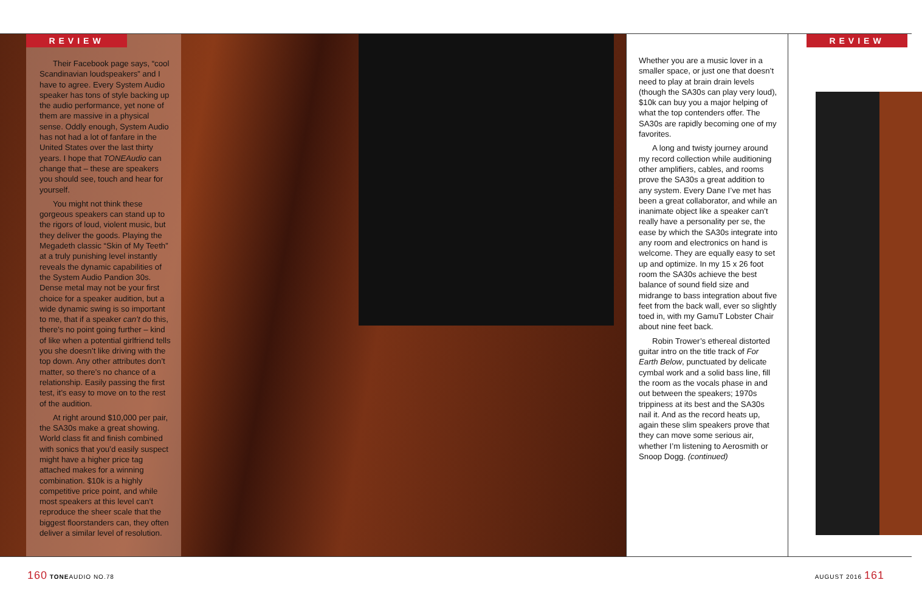REVIEW
Their Facebook page says, “cool Scandinavian loudspeakers” and I have to agree. Every System Audio speaker has tons of style backing up the audio performance, yet none of them are massive in a physical sense. Oddly enough, System Audio has not had a lot of fanfare in the United States over the last thirty years. I hope that TONEAudio can change that – these are speakers you should see, touch and hear for yourself.
You might not think these gorgeous speakers can stand up to the rigors of loud, violent music, but they deliver the goods. Playing the Megadeth classic “Skin of My Teeth” at a truly punishing level instantly reveals the dynamic capabilities of the System Audio Pandion 30s. Dense metal may not be your first choice for a speaker audition, but a wide dynamic swing is so important to me, that if a speaker can’t do this, there’s no point going further – kind of like when a potential girlfriend tells you she doesn’t like driving with the top down. Any other attributes don’t matter, so there’s no chance of a relationship. Easily passing the first test, it’s easy to move on to the rest of the audition.
At right around $10,000 per pair, the SA30s make a great showing. World class fit and finish combined with sonics that you’d easily suspect might have a higher price tag attached makes for a winning combination. $10k is a highly competitive price point, and while most speakers at this level can’t reproduce the sheer scale that the biggest floorstanders can, they often deliver a similar level of resolution.
Whether you are a music lover in a smaller space, or just one that doesn’t need to play at brain drain levels (though the SA30s can play very loud), $10k can buy you a major helping of what the top contenders offer. The SA30s are rapidly becoming one of my favorites.
A long and twisty journey around my record collection while auditioning other amplifiers, cables, and rooms prove the SA30s a great addition to any system. Every Dane I’ve met has been a great collaborator, and while an inanimate object like a speaker can’t really have a personality per se, the ease by which the SA30s integrate into any room and electronics on hand is welcome. They are equally easy to set up and optimize. In my 15 x 26 foot room the SA30s achieve the best balance of sound field size and midrange to bass integration about five feet from the back wall, ever so slightly toed in, with my GamuT Lobster Chair about nine feet back.
Robin Trower’s ethereal distorted guitar intro on the title track of For Earth Below, punctuated by delicate cymbal work and a solid bass line, fill the room as the vocals phase in and out between the speakers; 1970s trippiness at its best and the SA30s nail it. And as the record heats up, again these slim speakers prove that they can move some serious air, whether I’m listening to Aerosmith or Snoop Dogg. (continued)
REVIEW
160 TONEAUDIO NO.78 AUGUST 2016 161